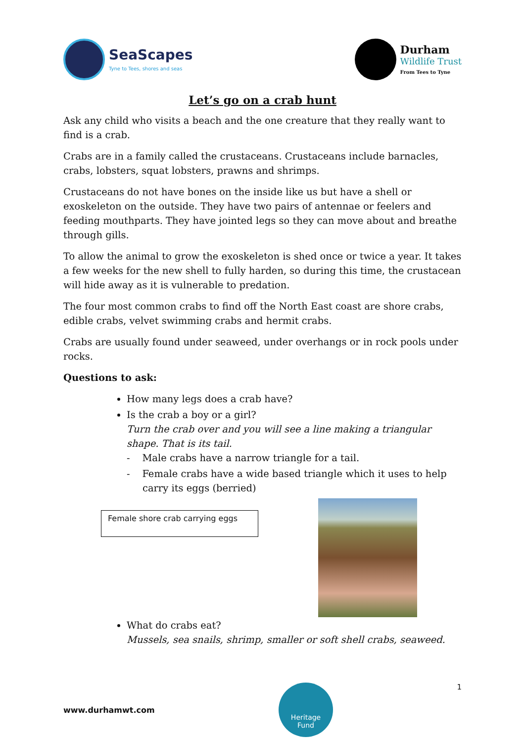SeaScapes
Tyne to Tees, shores and seas
Durham
Wildlife Trust
From Tees to Tyne
Let’s go on a crab hunt
Ask any child who visits a beach and the one creature that they really want to find is a crab.
Crabs are in a family called the crustaceans. Crustaceans include barnacles, crabs, lobsters, squat lobsters, prawns and shrimps.
Crustaceans do not have bones on the inside like us but have a shell or exoskeleton on the outside. They have two pairs of antennae or feelers and feeding mouthparts. They have jointed legs so they can move about and breathe through gills.
To allow the animal to grow the exoskeleton is shed once or twice a year. It takes a few weeks for the new shell to fully harden, so during this time, the crustacean will hide away as it is vulnerable to predation.
The four most common crabs to find off the North East coast are shore crabs, edible crabs, velvet swimming crabs and hermit crabs.
Crabs are usually found under seaweed, under overhangs or in rock pools under rocks.
Questions to ask:
How many legs does a crab have?
Is the crab a boy or a girl?
Turn the crab over and you will see a line making a triangular shape. That is its tail.
- Male crabs have a narrow triangle for a tail.
- Female crabs have a wide based triangle which it uses to help carry its eggs (berried)
Female shore crab carrying eggs
What do crabs eat?
Mussels, sea snails, shrimp, smaller or soft shell crabs, seaweed.
www.durhamwt.com
Heritage
Fund
1